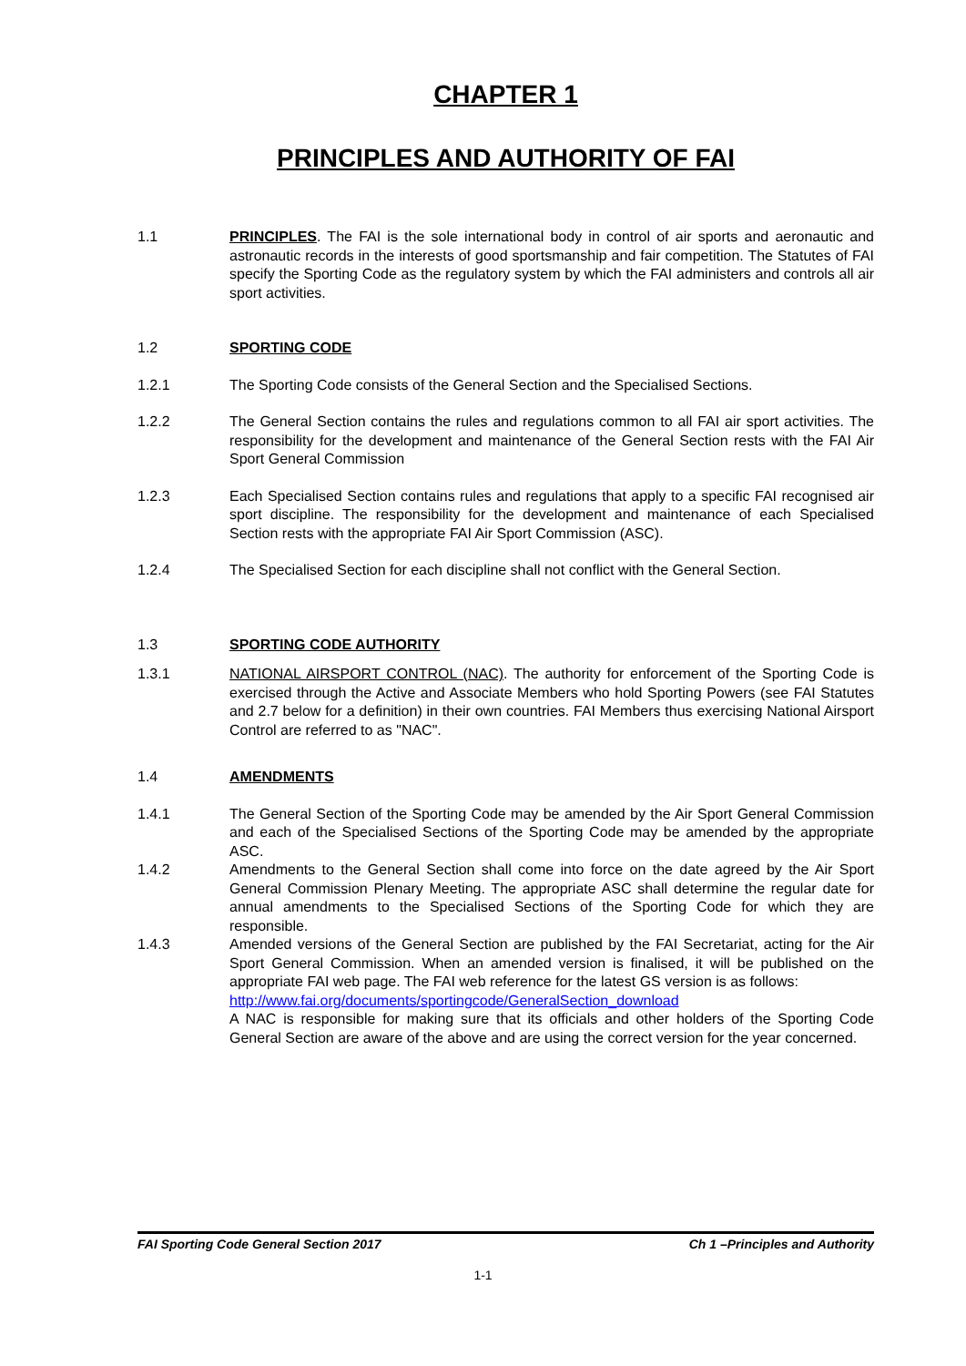CHAPTER 1
PRINCIPLES AND AUTHORITY OF FAI
1.1 PRINCIPLES. The FAI is the sole international body in control of air sports and aeronautic and astronautic records in the interests of good sportsmanship and fair competition. The Statutes of FAI specify the Sporting Code as the regulatory system by which the FAI administers and controls all air sport activities.
1.2 SPORTING CODE
1.2.1 The Sporting Code consists of the General Section and the Specialised Sections.
1.2.2 The General Section contains the rules and regulations common to all FAI air sport activities. The responsibility for the development and maintenance of the General Section rests with the FAI Air Sport General Commission
1.2.3 Each Specialised Section contains rules and regulations that apply to a specific FAI recognised air sport discipline. The responsibility for the development and maintenance of each Specialised Section rests with the appropriate FAI Air Sport Commission (ASC).
1.2.4 The Specialised Section for each discipline shall not conflict with the General Section.
1.3 SPORTING CODE AUTHORITY
1.3.1 NATIONAL AIRSPORT CONTROL (NAC). The authority for enforcement of the Sporting Code is exercised through the Active and Associate Members who hold Sporting Powers (see FAI Statutes and 2.7 below for a definition) in their own countries. FAI Members thus exercising National Airsport Control are referred to as "NAC".
1.4 AMENDMENTS
1.4.1 The General Section of the Sporting Code may be amended by the Air Sport General Commission and each of the Specialised Sections of the Sporting Code may be amended by the appropriate ASC.
1.4.2 Amendments to the General Section shall come into force on the date agreed by the Air Sport General Commission Plenary Meeting. The appropriate ASC shall determine the regular date for annual amendments to the Specialised Sections of the Sporting Code for which they are responsible.
1.4.3 Amended versions of the General Section are published by the FAI Secretariat, acting for the Air Sport General Commission. When an amended version is finalised, it will be published on the appropriate FAI web page. The FAI web reference for the latest GS version is as follows:
http://www.fai.org/documents/sportingcode/GeneralSection_download
A NAC is responsible for making sure that its officials and other holders of the Sporting Code General Section are aware of the above and are using the correct version for the year concerned.
FAI Sporting Code General Section 2017 Ch 1 –Principles and Authority
1-1